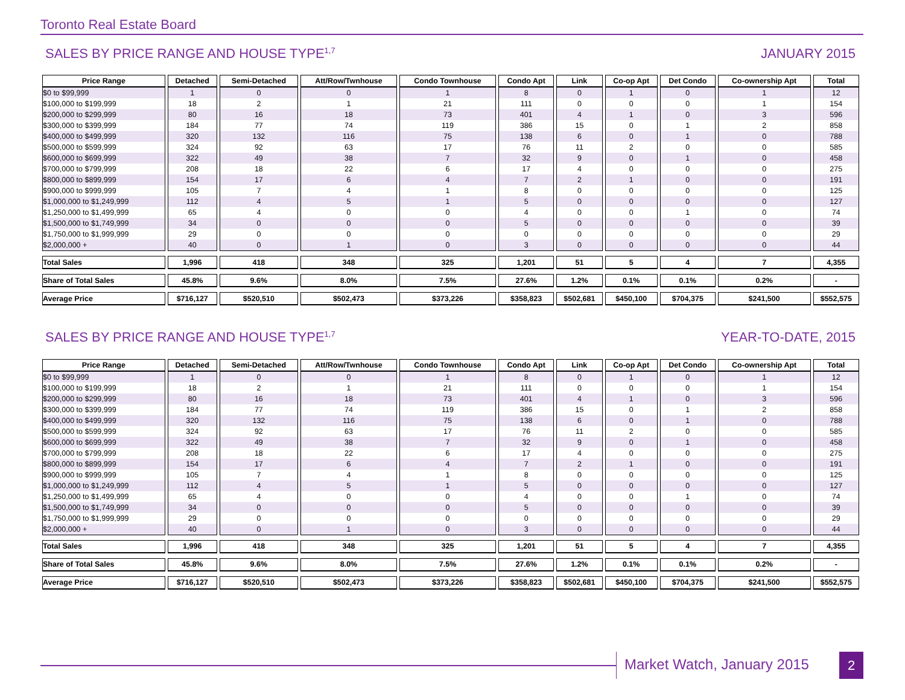Toronto Real Estate Board
SALES BY PRICE RANGE AND HOUSE TYPE<sup>1,7</sup> JANUARY 2015
| Price Range | Detached | Semi-Detached | Att/Row/Twnhouse | Condo Townhouse | Condo Apt | Link | Co-op Apt | Det Condo | Co-ownership Apt | Total |
| --- | --- | --- | --- | --- | --- | --- | --- | --- | --- | --- |
| $0 to $99,999 | 1 | 0 | 0 | 1 | 8 | 0 | 1 | 0 | 1 | 12 |
| $100,000 to $199,999 | 18 | 2 | 1 | 21 | 111 | 0 | 0 | 0 | 1 | 154 |
| $200,000 to $299,999 | 80 | 16 | 18 | 73 | 401 | 4 | 1 | 0 | 3 | 596 |
| $300,000 to $399,999 | 184 | 77 | 74 | 119 | 386 | 15 | 0 | 1 | 2 | 858 |
| $400,000 to $499,999 | 320 | 132 | 116 | 75 | 138 | 6 | 0 | 1 | 0 | 788 |
| $500,000 to $599,999 | 324 | 92 | 63 | 17 | 76 | 11 | 2 | 0 | 0 | 585 |
| $600,000 to $699,999 | 322 | 49 | 38 | 7 | 32 | 9 | 0 | 1 | 0 | 458 |
| $700,000 to $799,999 | 208 | 18 | 22 | 6 | 17 | 4 | 0 | 0 | 0 | 275 |
| $800,000 to $899,999 | 154 | 17 | 6 | 4 | 7 | 2 | 1 | 0 | 0 | 191 |
| $900,000 to $999,999 | 105 | 7 | 4 | 1 | 8 | 0 | 0 | 0 | 0 | 125 |
| $1,000,000 to $1,249,999 | 112 | 4 | 5 | 1 | 5 | 0 | 0 | 0 | 0 | 127 |
| $1,250,000 to $1,499,999 | 65 | 4 | 0 | 0 | 4 | 0 | 0 | 1 | 0 | 74 |
| $1,500,000 to $1,749,999 | 34 | 0 | 0 | 0 | 5 | 0 | 0 | 0 | 0 | 39 |
| $1,750,000 to $1,999,999 | 29 | 0 | 0 | 0 | 0 | 0 | 0 | 0 | 0 | 29 |
| $2,000,000 + | 40 | 0 | 1 | 0 | 3 | 0 | 0 | 0 | 0 | 44 |
| Total Sales | 1,996 | 418 | 348 | 325 | 1,201 | 51 | 5 | 4 | 7 | 4,355 |
| Share of Total Sales | 45.8% | 9.6% | 8.0% | 7.5% | 27.6% | 1.2% | 0.1% | 0.1% | 0.2% | - |
| Average Price | $716,127 | $520,510 | $502,473 | $373,226 | $358,823 | $502,681 | $450,100 | $704,375 | $241,500 | $552,575 |
SALES BY PRICE RANGE AND HOUSE TYPE<sup>1,7</sup> YEAR-TO-DATE, 2015
| Price Range | Detached | Semi-Detached | Att/Row/Twnhouse | Condo Townhouse | Condo Apt | Link | Co-op Apt | Det Condo | Co-ownership Apt | Total |
| --- | --- | --- | --- | --- | --- | --- | --- | --- | --- | --- |
| $0 to $99,999 | 1 | 0 | 0 | 1 | 8 | 0 | 1 | 0 | 1 | 12 |
| $100,000 to $199,999 | 18 | 2 | 1 | 21 | 111 | 0 | 0 | 0 | 1 | 154 |
| $200,000 to $299,999 | 80 | 16 | 18 | 73 | 401 | 4 | 1 | 0 | 3 | 596 |
| $300,000 to $399,999 | 184 | 77 | 74 | 119 | 386 | 15 | 0 | 1 | 2 | 858 |
| $400,000 to $499,999 | 320 | 132 | 116 | 75 | 138 | 6 | 0 | 1 | 0 | 788 |
| $500,000 to $599,999 | 324 | 92 | 63 | 17 | 76 | 11 | 2 | 0 | 0 | 585 |
| $600,000 to $699,999 | 322 | 49 | 38 | 7 | 32 | 9 | 0 | 1 | 0 | 458 |
| $700,000 to $799,999 | 208 | 18 | 22 | 6 | 17 | 4 | 0 | 0 | 0 | 275 |
| $800,000 to $899,999 | 154 | 17 | 6 | 4 | 7 | 2 | 1 | 0 | 0 | 191 |
| $900,000 to $999,999 | 105 | 7 | 4 | 1 | 8 | 0 | 0 | 0 | 0 | 125 |
| $1,000,000 to $1,249,999 | 112 | 4 | 5 | 1 | 5 | 0 | 0 | 0 | 0 | 127 |
| $1,250,000 to $1,499,999 | 65 | 4 | 0 | 0 | 4 | 0 | 0 | 1 | 0 | 74 |
| $1,500,000 to $1,749,999 | 34 | 0 | 0 | 0 | 5 | 0 | 0 | 0 | 0 | 39 |
| $1,750,000 to $1,999,999 | 29 | 0 | 0 | 0 | 0 | 0 | 0 | 0 | 0 | 29 |
| $2,000,000 + | 40 | 0 | 1 | 0 | 3 | 0 | 0 | 0 | 0 | 44 |
| Total Sales | 1,996 | 418 | 348 | 325 | 1,201 | 51 | 5 | 4 | 7 | 4,355 |
| Share of Total Sales | 45.8% | 9.6% | 8.0% | 7.5% | 27.6% | 1.2% | 0.1% | 0.1% | 0.2% | - |
| Average Price | $716,127 | $520,510 | $502,473 | $373,226 | $358,823 | $502,681 | $450,100 | $704,375 | $241,500 | $552,575 |
Market Watch, January 2015 2